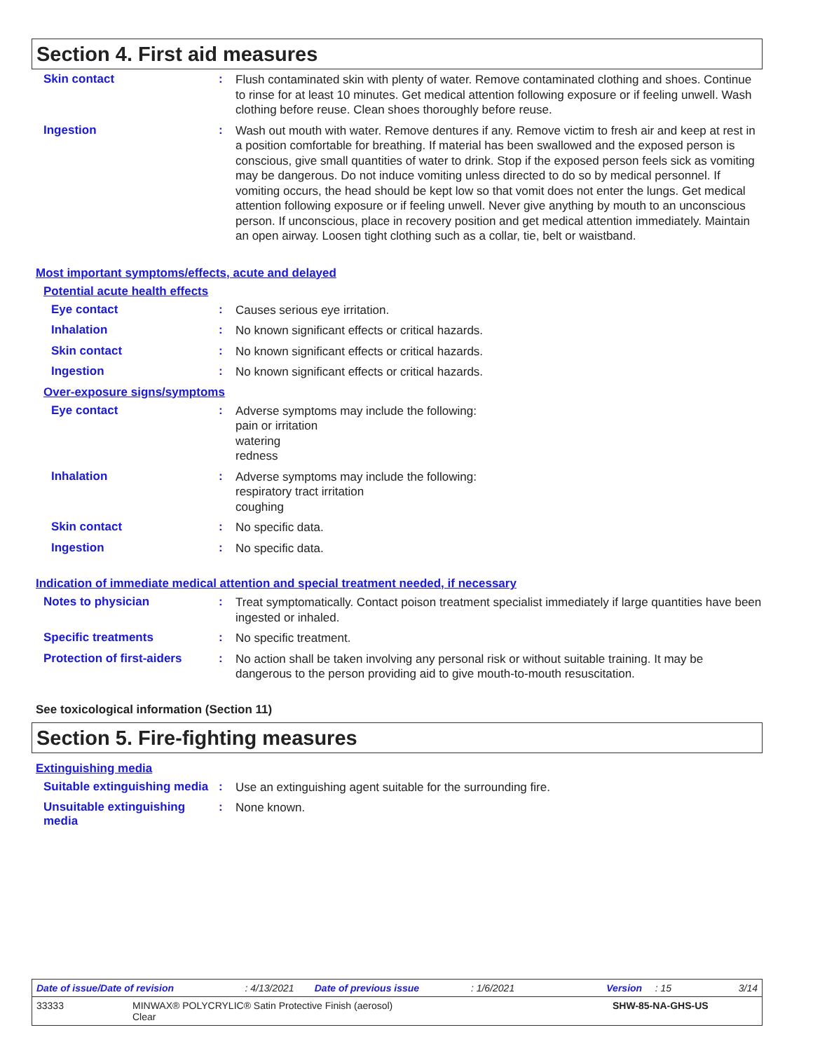Section 4. First aid measures
Skin contact :
Flush contaminated skin with plenty of water. Remove contaminated clothing and shoes. Continue to rinse for at least 10 minutes. Get medical attention following exposure or if feeling unwell. Wash clothing before reuse. Clean shoes thoroughly before reuse.
Ingestion :
Wash out mouth with water. Remove dentures if any. Remove victim to fresh air and keep at rest in a position comfortable for breathing. If material has been swallowed and the exposed person is conscious, give small quantities of water to drink. Stop if the exposed person feels sick as vomiting may be dangerous. Do not induce vomiting unless directed to do so by medical personnel. If vomiting occurs, the head should be kept low so that vomit does not enter the lungs. Get medical attention following exposure or if feeling unwell. Never give anything by mouth to an unconscious person. If unconscious, place in recovery position and get medical attention immediately. Maintain an open airway. Loosen tight clothing such as a collar, tie, belt or waistband.
Most important symptoms/effects, acute and delayed
Potential acute health effects
Eye contact :
Causes serious eye irritation.
Inhalation :
No known significant effects or critical hazards.
Skin contact :
No known significant effects or critical hazards.
Ingestion :
No known significant effects or critical hazards.
Over-exposure signs/symptoms
Eye contact :
Adverse symptoms may include the following:
pain or irritation
watering
redness
Inhalation :
Adverse symptoms may include the following:
respiratory tract irritation
coughing
Skin contact :
No specific data.
Ingestion :
No specific data.
Indication of immediate medical attention and special treatment needed, if necessary
Notes to physician :
Treat symptomatically. Contact poison treatment specialist immediately if large quantities have been ingested or inhaled.
Specific treatments :
No specific treatment.
Protection of first-aiders
:
No action shall be taken involving any personal risk or without suitable training. It may be dangerous to the person providing aid to give mouth-to-mouth resuscitation.
See toxicological information (Section 11)
Section 5. Fire-fighting measures
Extinguishing media
Suitable extinguishing media
:
Use an extinguishing agent suitable for the surrounding fire.
Unsuitable extinguishing media
:
None known.
Date of issue/Date of revision: 4/13/2021 Date of previous issue: 1/6/2021 Version: 15 3/14
33333 MINWAX® POLYCRYLIC® Satin Protective Finish (aerosol)
Clear SHW-85-NA-GHS-US